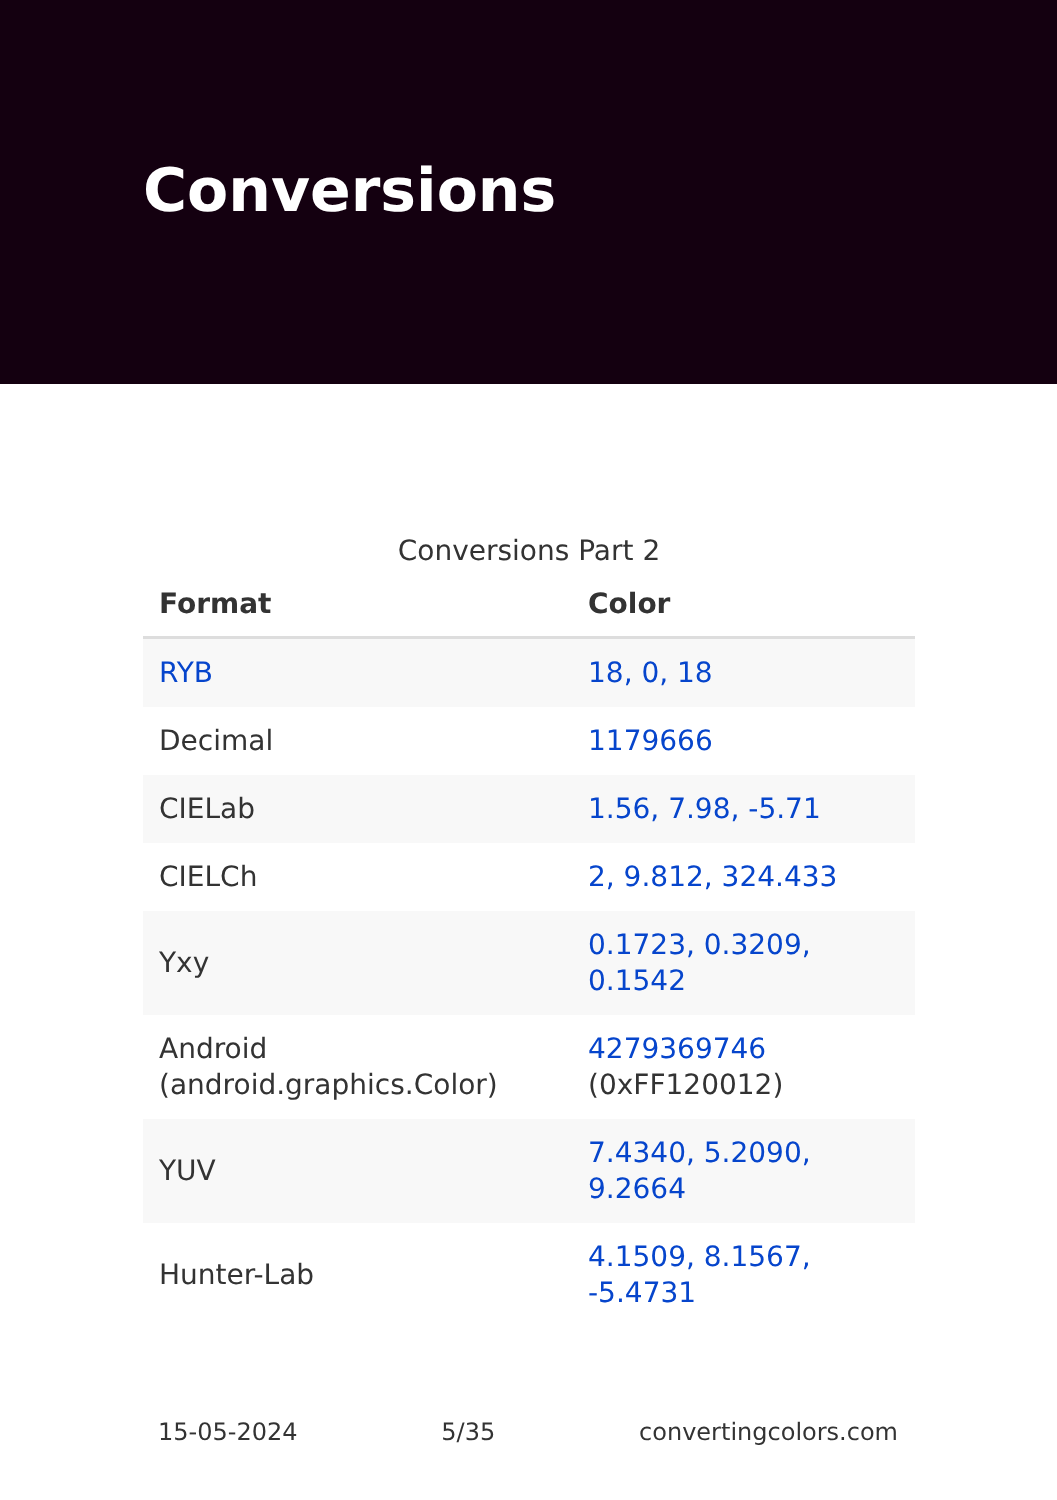Conversions
Conversions Part 2
| Format | Color |
| --- | --- |
| RYB | 18, 0, 18 |
| Decimal | 1179666 |
| CIELab | 1.56, 7.98, -5.71 |
| CIELCh | 2, 9.812, 324.433 |
| Yxy | 0.1723, 0.3209, 0.1542 |
| Android (android.graphics.Color) | 4279369746 (0xFF120012) |
| YUV | 7.4340, 5.2090, 9.2664 |
| Hunter-Lab | 4.1509, 8.1567, -5.4731 |
15-05-2024 5/35 convertingcolors.com